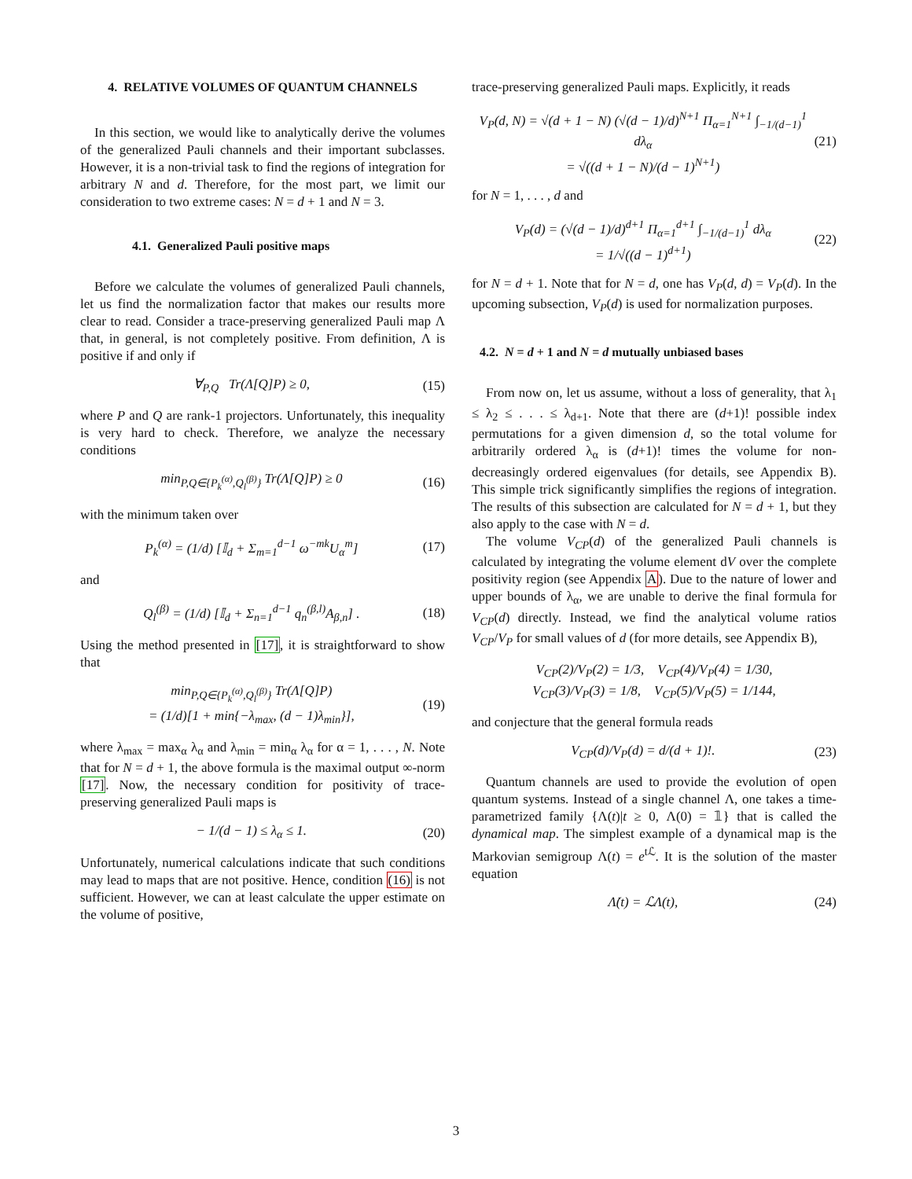4. RELATIVE VOLUMES OF QUANTUM CHANNELS
In this section, we would like to analytically derive the volumes of the generalized Pauli channels and their important subclasses. However, it is a non-trivial task to find the regions of integration for arbitrary N and d. Therefore, for the most part, we limit our consideration to two extreme cases: N = d + 1 and N = 3.
4.1. Generalized Pauli positive maps
Before we calculate the volumes of generalized Pauli channels, let us find the normalization factor that makes our results more clear to read. Consider a trace-preserving generalized Pauli map Λ that, in general, is not completely positive. From definition, Λ is positive if and only if
∀<sub>P,Q</sub> Tr(Λ[Q]P) ≥ 0, (15)
where P and Q are rank-1 projectors. Unfortunately, this inequality is very hard to check. Therefore, we analyze the necessary conditions
min<sub>P,Q∈{P<sub>k</sub><sup>(α)</sup>,Q<sub>l</sub><sup>(β)</sup>}</sub> Tr(Λ[Q]P) ≥ 0 (16)
with the minimum taken over
P<sub>k</sub><sup>(α)</sup> = (1/d) [𝕀<sub>d</sub> + Σ<sub>m=1</sub><sup>d−1</sup> ω<sup>−mk</sup>U<sub>α</sub><sup>m</sup>] (17)
and
Q<sub>l</sub><sup>(β)</sup> = (1/d) [𝕀<sub>d</sub> + Σ<sub>n=1</sub><sup>d−1</sup> q<sub>n</sub><sup>(β,l)</sup>A<sub>β,n</sub>] . (18)
Using the method presented in [17], it is straightforward to show that
min<sub>P,Q∈{P<sub>k</sub><sup>(α)</sup>,Q<sub>l</sub><sup>(β)</sup>}</sub> Tr(Λ[Q]P)
= (1/d)[1 + min{−λ<sub>max</sub>, (d − 1)λ<sub>min</sub>}], (19)
where λ<sub>max</sub> = max<sub>α</sub> λ<sub>α</sub> and λ<sub>min</sub> = min<sub>α</sub> λ<sub>α</sub> for α = 1, . . . , N. Note that for N = d + 1, the above formula is the maximal output ∞-norm [17]. Now, the necessary condition for positivity of trace-preserving generalized Pauli maps is
− 1/(d − 1) ≤ λ<sub>α</sub> ≤ 1. (20)
Unfortunately, numerical calculations indicate that such conditions may lead to maps that are not positive. Hence, condition (16) is not sufficient. However, we can at least calculate the upper estimate on the volume of positive,
trace-preserving generalized Pauli maps. Explicitly, it reads
V<sub>P</sub>(d, N) = √(d + 1 − N) (√(d − 1)/d)<sup>N+1</sup> Π<sub>α=1</sub><sup>N+1</sup> ∫<sub>−1/(d−1)</sub><sup>1</sup> dλ<sub>α</sub>
= √((d + 1 − N)/(d − 1)<sup>N+1</sup>) (21)
for N = 1, . . . , d and
V<sub>P</sub>(d) = (√(d − 1)/d)<sup>d+1</sup> Π<sub>α=1</sub><sup>d+1</sup> ∫<sub>−1/(d−1)</sub><sup>1</sup> dλ<sub>α</sub>
= 1/√((d − 1)<sup>d+1</sup>) (22)
for N = d + 1. Note that for N = d, one has V<sub>P</sub>(d, d) = V<sub>P</sub>(d). In the upcoming subsection, V<sub>P</sub>(d) is used for normalization purposes.
4.2. N = d + 1 and N = d mutually unbiased bases
From now on, let us assume, without a loss of generality, that λ<sub>1</sub> ≤ λ<sub>2</sub> ≤ . . . ≤ λ<sub>d+1</sub>. Note that there are (d+1)! possible index permutations for a given dimension d, so the total volume for arbitrarily ordered λ<sub>α</sub> is (d+1)! times the volume for non-decreasingly ordered eigenvalues (for details, see Appendix B). This simple trick significantly simplifies the regions of integration. The results of this subsection are calculated for N = d + 1, but they also apply to the case with N = d.
The volume V<sub>CP</sub>(d) of the generalized Pauli channels is calculated by integrating the volume element dV over the complete positivity region (see Appendix A). Due to the nature of lower and upper bounds of λ<sub>α</sub>, we are unable to derive the final formula for V<sub>CP</sub>(d) directly. Instead, we find the analytical volume ratios V<sub>CP</sub>/V<sub>P</sub> for small values of d (for more details, see Appendix B),
V<sub>CP</sub>(2)/V<sub>P</sub>(2) = 1/3, V<sub>CP</sub>(4)/V<sub>P</sub>(4) = 1/30,
V<sub>CP</sub>(3)/V<sub>P</sub>(3) = 1/8, V<sub>CP</sub>(5)/V<sub>P</sub>(5) = 1/144,
and conjecture that the general formula reads
V<sub>CP</sub>(d)/V<sub>P</sub>(d) = d/(d + 1)!. (23)
Quantum channels are used to provide the evolution of open quantum systems. Instead of a single channel Λ, one takes a time-parametrized family {Λ(t)|t ≥ 0, Λ(0) = 𝟙} that is called the dynamical map. The simplest example of a dynamical map is the Markovian semigroup Λ(t) = e<sup>tℒ</sup>. It is the solution of the master equation
Λ̇(t) = ℒΛ(t), (24)
3